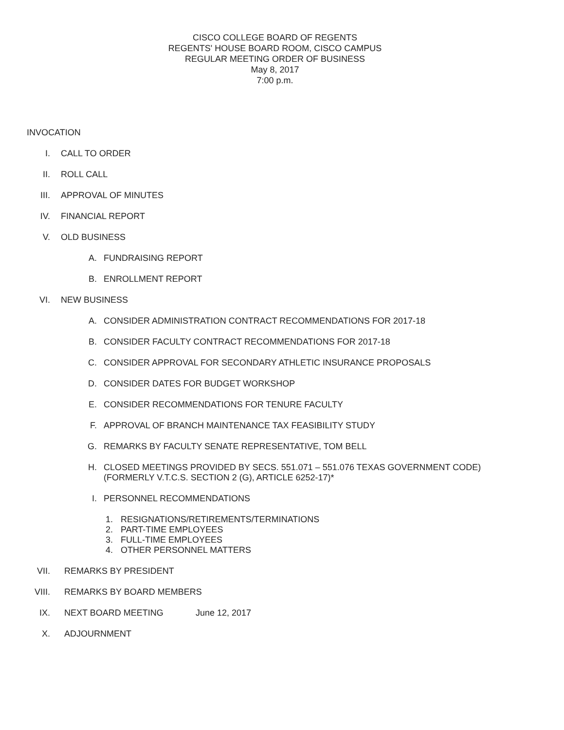CISCO COLLEGE BOARD OF REGENTS
REGENTS' HOUSE BOARD ROOM, CISCO CAMPUS
REGULAR MEETING ORDER OF BUSINESS
May 8, 2017
7:00 p.m.
INVOCATION
I. CALL TO ORDER
II. ROLL CALL
III. APPROVAL OF MINUTES
IV. FINANCIAL REPORT
V. OLD BUSINESS
A. FUNDRAISING REPORT
B. ENROLLMENT REPORT
VI. NEW BUSINESS
A. CONSIDER ADMINISTRATION CONTRACT RECOMMENDATIONS FOR 2017-18
B. CONSIDER FACULTY CONTRACT RECOMMENDATIONS FOR 2017-18
C. CONSIDER APPROVAL FOR SECONDARY ATHLETIC INSURANCE PROPOSALS
D. CONSIDER DATES FOR BUDGET WORKSHOP
E. CONSIDER RECOMMENDATIONS FOR TENURE FACULTY
F. APPROVAL OF BRANCH MAINTENANCE TAX FEASIBILITY STUDY
G. REMARKS BY FACULTY SENATE REPRESENTATIVE, TOM BELL
H. CLOSED MEETINGS PROVIDED BY SECS. 551.071 – 551.076 TEXAS GOVERNMENT CODE)
(FORMERLY V.T.C.S. SECTION 2 (G), ARTICLE 6252-17)*
I. PERSONNEL RECOMMENDATIONS
1. RESIGNATIONS/RETIREMENTS/TERMINATIONS
2. PART-TIME EMPLOYEES
3. FULL-TIME EMPLOYEES
4. OTHER PERSONNEL MATTERS
VII. REMARKS BY PRESIDENT
VIII. REMARKS BY BOARD MEMBERS
IX. NEXT BOARD MEETING June 12, 2017
X. ADJOURNMENT